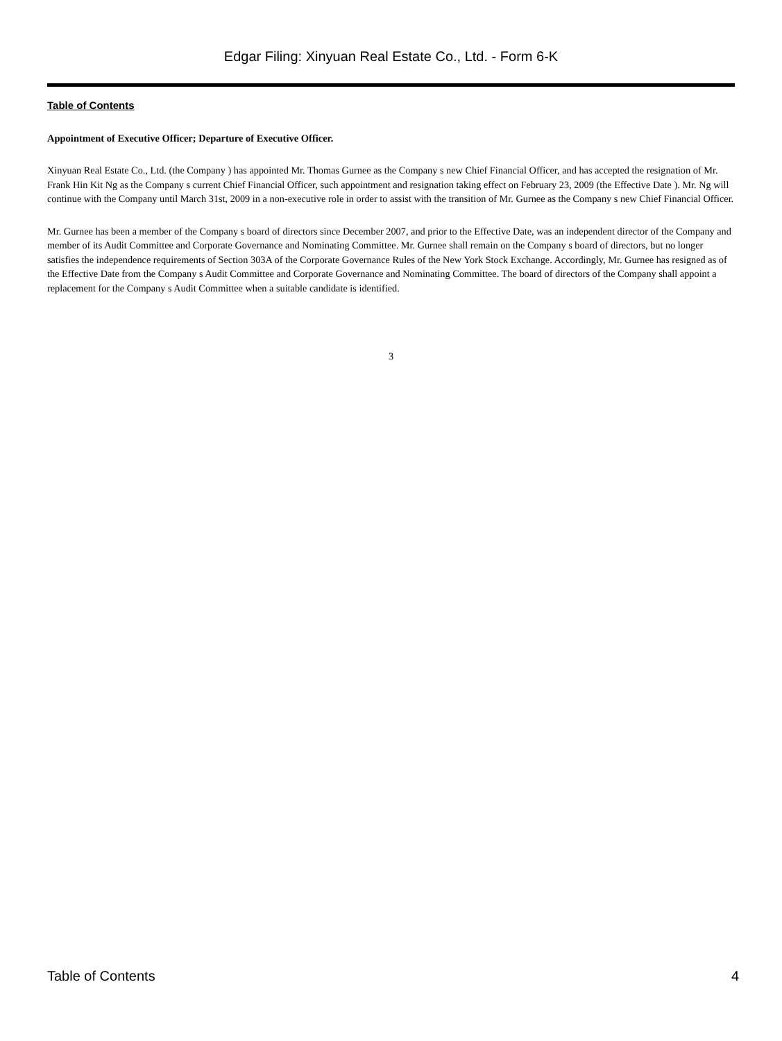Edgar Filing: Xinyuan Real Estate Co., Ltd. - Form 6-K
Table of Contents
Appointment of Executive Officer; Departure of Executive Officer.
Xinyuan Real Estate Co., Ltd. (the Company ) has appointed Mr. Thomas Gurnee as the Company s new Chief Financial Officer, and has accepted the resignation of Mr. Frank Hin Kit Ng as the Company s current Chief Financial Officer, such appointment and resignation taking effect on February 23, 2009 (the Effective Date ). Mr. Ng will continue with the Company until March 31st, 2009 in a non-executive role in order to assist with the transition of Mr. Gurnee as the Company s new Chief Financial Officer.
Mr. Gurnee has been a member of the Company s board of directors since December 2007, and prior to the Effective Date, was an independent director of the Company and member of its Audit Committee and Corporate Governance and Nominating Committee. Mr. Gurnee shall remain on the Company s board of directors, but no longer satisfies the independence requirements of Section 303A of the Corporate Governance Rules of the New York Stock Exchange. Accordingly, Mr. Gurnee has resigned as of the Effective Date from the Company s Audit Committee and Corporate Governance and Nominating Committee. The board of directors of the Company shall appoint a replacement for the Company s Audit Committee when a suitable candidate is identified.
3
Table of Contents 4